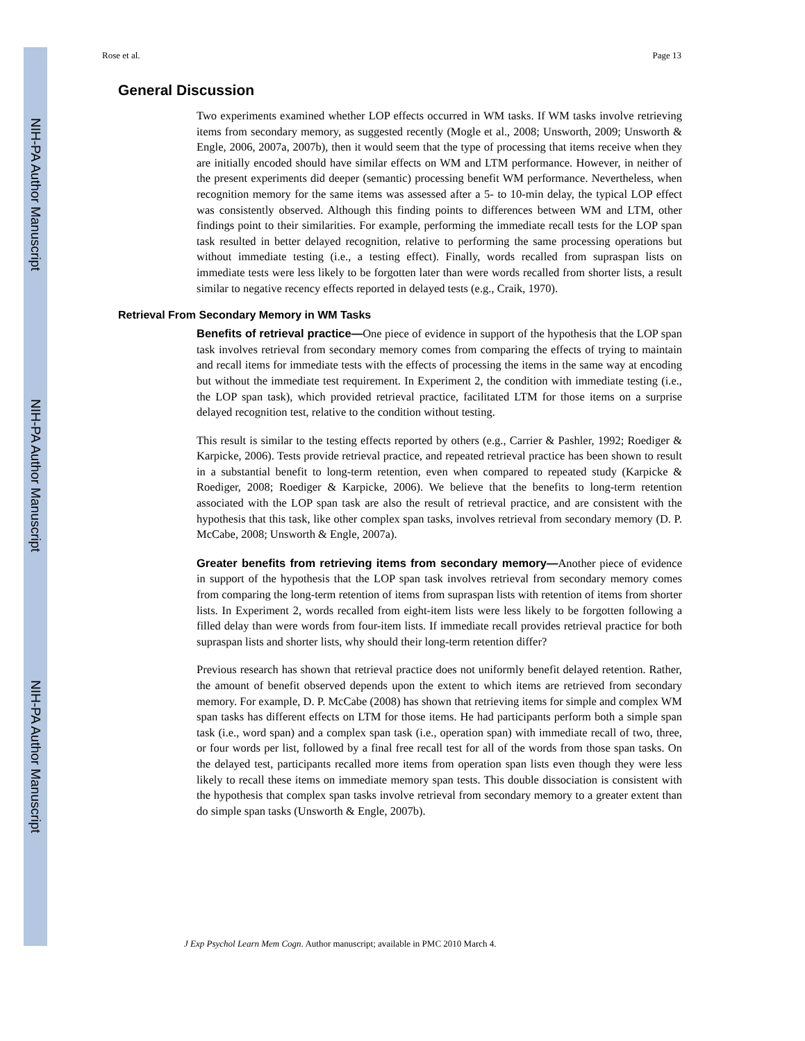NIH-PA Author Manuscript
NIH-PA Author Manuscript
NIH-PA Author Manuscript
Rose et al. Page 13
General Discussion
Two experiments examined whether LOP effects occurred in WM tasks. If WM tasks involve retrieving items from secondary memory, as suggested recently (Mogle et al., 2008; Unsworth, 2009; Unsworth & Engle, 2006, 2007a, 2007b), then it would seem that the type of processing that items receive when they are initially encoded should have similar effects on WM and LTM performance. However, in neither of the present experiments did deeper (semantic) processing benefit WM performance. Nevertheless, when recognition memory for the same items was assessed after a 5- to 10-min delay, the typical LOP effect was consistently observed. Although this finding points to differences between WM and LTM, other findings point to their similarities. For example, performing the immediate recall tests for the LOP span task resulted in better delayed recognition, relative to performing the same processing operations but without immediate testing (i.e., a testing effect). Finally, words recalled from supraspan lists on immediate tests were less likely to be forgotten later than were words recalled from shorter lists, a result similar to negative recency effects reported in delayed tests (e.g., Craik, 1970).
Retrieval From Secondary Memory in WM Tasks
Benefits of retrieval practice—One piece of evidence in support of the hypothesis that the LOP span task involves retrieval from secondary memory comes from comparing the effects of trying to maintain and recall items for immediate tests with the effects of processing the items in the same way at encoding but without the immediate test requirement. In Experiment 2, the condition with immediate testing (i.e., the LOP span task), which provided retrieval practice, facilitated LTM for those items on a surprise delayed recognition test, relative to the condition without testing.
This result is similar to the testing effects reported by others (e.g., Carrier & Pashler, 1992; Roediger & Karpicke, 2006). Tests provide retrieval practice, and repeated retrieval practice has been shown to result in a substantial benefit to long-term retention, even when compared to repeated study (Karpicke & Roediger, 2008; Roediger & Karpicke, 2006). We believe that the benefits to long-term retention associated with the LOP span task are also the result of retrieval practice, and are consistent with the hypothesis that this task, like other complex span tasks, involves retrieval from secondary memory (D. P. McCabe, 2008; Unsworth & Engle, 2007a).
Greater benefits from retrieving items from secondary memory—Another piece of evidence in support of the hypothesis that the LOP span task involves retrieval from secondary memory comes from comparing the long-term retention of items from supraspan lists with retention of items from shorter lists. In Experiment 2, words recalled from eight-item lists were less likely to be forgotten following a filled delay than were words from four-item lists. If immediate recall provides retrieval practice for both supraspan lists and shorter lists, why should their long-term retention differ?
Previous research has shown that retrieval practice does not uniformly benefit delayed retention. Rather, the amount of benefit observed depends upon the extent to which items are retrieved from secondary memory. For example, D. P. McCabe (2008) has shown that retrieving items for simple and complex WM span tasks has different effects on LTM for those items. He had participants perform both a simple span task (i.e., word span) and a complex span task (i.e., operation span) with immediate recall of two, three, or four words per list, followed by a final free recall test for all of the words from those span tasks. On the delayed test, participants recalled more items from operation span lists even though they were less likely to recall these items on immediate memory span tests. This double dissociation is consistent with the hypothesis that complex span tasks involve retrieval from secondary memory to a greater extent than do simple span tasks (Unsworth & Engle, 2007b).
J Exp Psychol Learn Mem Cogn. Author manuscript; available in PMC 2010 March 4.